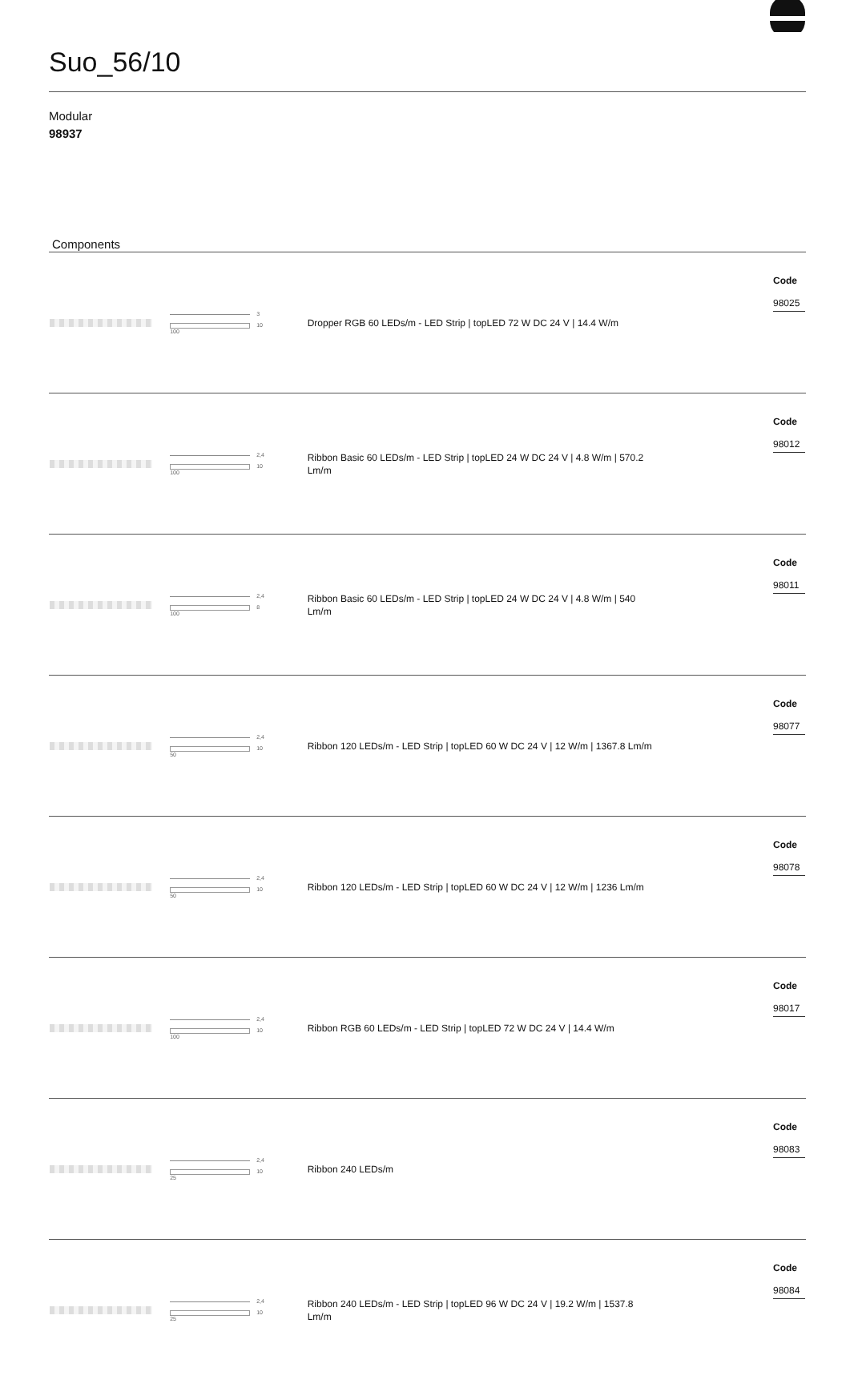Suo_56/10
Modular
98937
Components
| | 3 10 100 | Dropper RGB 60 LEDs/m - LED Strip / topLED 72 W DC 24 V / 14.4 W/m | Code 98025 |
| | 2,4 10 100 | Ribbon Basic 60 LEDs/m - LED Strip / topLED 24 W DC 24 V / 4.8 W/m / 570.2 Lm/m | Code 98012 |
| | 2,4 8 100 | Ribbon Basic 60 LEDs/m - LED Strip / topLED 24 W DC 24 V / 4.8 W/m / 540 Lm/m | Code 98011 |
| | 2,4 10 50 | Ribbon 120 LEDs/m - LED Strip / topLED 60 W DC 24 V / 12 W/m / 1367.8 Lm/m | Code 98077 |
| | 2,4 10 50 | Ribbon 120 LEDs/m - LED Strip / topLED 60 W DC 24 V / 12 W/m / 1236 Lm/m | Code 98078 |
| | 2,4 10 100 | Ribbon RGB 60 LEDs/m - LED Strip / topLED 72 W DC 24 V / 14.4 W/m | Code 98017 |
| | 2,4 10 25 | Ribbon 240 LEDs/m | Code 98083 |
| | 2,4 10 25 | Ribbon 240 LEDs/m - LED Strip / topLED 96 W DC 24 V / 19.2 W/m / 1537.8 Lm/m | Code 98084 |